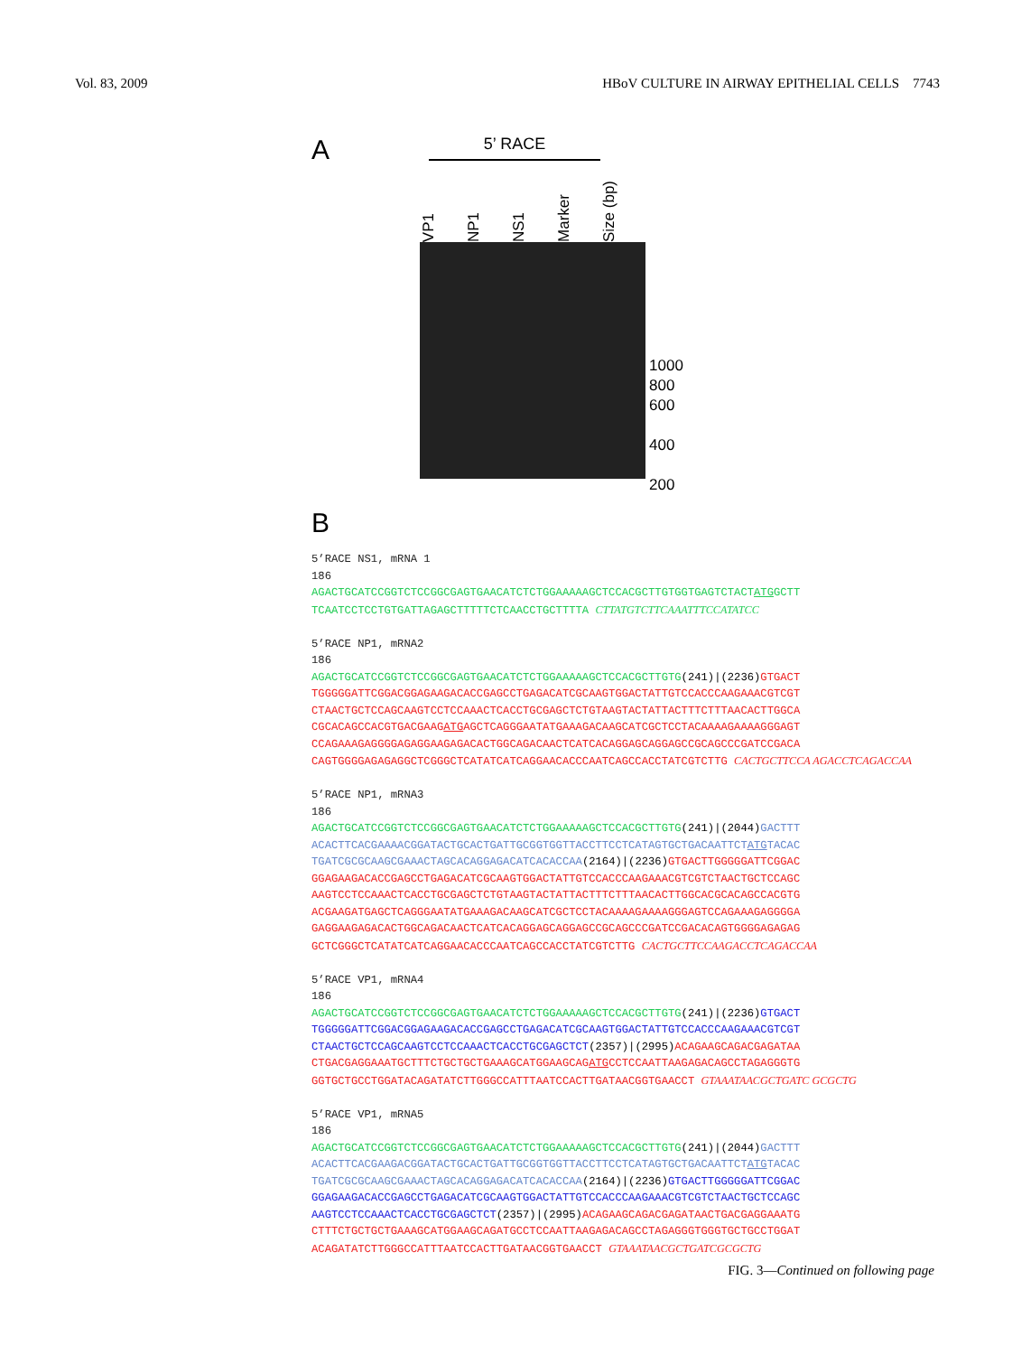Vol. 83, 2009 HBoV CULTURE IN AIRWAY EPITHELIAL CELLS 7743
A
5’ RACE
VP1 NP1 NS1 Marker Size (bp)
1000
800
600
400
200
B
5’RACE NS1, mRNA 1
186
AGACTGCATCCGGTCTCCGGCGAGTGAACATCTCTGGAAAAAGCTCCACGCTTGTGGTGAGTCTACTATGGCTT TCAATCCTCCTGTGATTAGAGCTTTTTCTCAACCTGCTTTTA CTTATGTCTTCAAATTTCCATATCC
5’RACE NP1, mRNA2
186
AGACTGCATCCGGTCTCCGGCGAGTGAACATCTCTGGAAAAAGCTCCACGCTTGTG(241)|(2236)GTGACT TGGGGGATTCGGACGGAGAAGACACCGAGCCTGAGACATCGCAAGTGGACTATTGTCCACCCAAGAAACGTCGT CTAACTGCTCCAGCAAGTCCTCCAAACTCACCTGCGAGCTCTGTAAGTACTATTACTTTCTTTAACACTTGGCA CGCACAGCCACGTGACGAAGATGAGCTCAGGGAATATGAAAGACAAGCATCGCTCCTACAAAAGAAAAGGGAGT CCAGAAAGAGGGGAGAGGAAGAGACACTGGCAGACAACTCATCACAGGAGCAGGAGCCGCAGCCCGATCCGACA CAGTGGGGAGAGAGGCTCGGGCTCATATCATCAGGAACACCCAATCAGCCACCTATCGTCTTG CACTGCTTCCA AGACCTCAGACCAA
5’RACE NP1, mRNA3
186
AGACTGCATCCGGTCTCCGGCGAGTGAACATCTCTGGAAAAAGCTCCACGCTTGTG(241)|(2044)GACTTT ACACTTCACGAAAACGGATACTGCACTGATTGCGGTGGTTACCTTCCTCATAGTGCTGACAATTCTATGTACAC TGATCGCGCAAGCGAAACTAGCACAGGAGACATCACACCAA(2164)|(2236)GTGACTTGGGGGATTCGGAC GGAGAAGACACCGAGCCTGAGACATCGCAAGTGGACTATTGTCCACCCAAGAAACGTCGTCTAACTGCTCCAGC AAGTCCTCCAAACTCACCTGCGAGCTCTGTAAGTACTATTACTTTCTTTAACACTTGGCACGCACAGCCACGTG ACGAAGATGAGCTCAGGGAATATGAAAGACAAGCATCGCTCCTACAAAAGAAAAGGGAGTCCAGAAAGAGGGGA GAGGAAGAGACACTGGCAGACAACTCATCACAGGAGCAGGAGCCGCAGCCCGATCCGACACAGTGGGGAGAGAG GCTCGGGCTCATATCATCAGGAACACCCAATCAGCCACCTATCGTCTTG CACTGCTTCCAAGACCTCAGACCAA
5’RACE VP1, mRNA4
186
AGACTGCATCCGGTCTCCGGCGAGTGAACATCTCTGGAAAAAGCTCCACGCTTGTG(241)|(2236)GTGACT TGGGGGATTCGGACGGAGAAGACACCGAGCCTGAGACATCGCAAGTGGACTATTGTCCACCCAAGAAACGTCGT CTAACTGCTCCAGCAAGTCCTCCAAACTCACCTGCGAGCTCT(2357)|(2995)ACAGAAGCAGACGAGATAA CTGACGAGGAAATGCTTTCTGCTGCTGAAAGCATGGAAGCAGATGCCTCCAATTAAGAGACAGCCTAGAGGGTG GGTGCTGCCTGGATACAGATATCTTGGGCCATTTAATCCACTTGATAACGGTGAACCT GTAAATAACGCTGATC GCGCTG
5’RACE VP1, mRNA5
186
AGACTGCATCCGGTCTCCGGCGAGTGAACATCTCTGGAAAAAGCTCCACGCTTGTG(241)|(2044)GACTTT ACACTTCACGAAGACGGATACTGCACTGATTGCGGTGGTTACCTTCCTCATAGTGCTGACAATTCTATGTACAC TGATCGCGCAAGCGAAACTAGCACAGGAGACATCACACCAA(2164)|(2236)GTGACTTGGGGGATTCGGAC GGAGAAGACACCGAGCCTGAGACATCGCAAGTGGACTATTGTCCACCCAAGAAACGTCGTCTAACTGCTCCAGC AAGTCCTCCAAACTCACCTGCGAGCTCT(2357)|(2995)ACAGAAGCAGACGAGATAACTGACGAGGAAATG CTTTCTGCTGCTGAAAGCATGGAAGCAGATGCCTCCAATTAAGAGACAGCCTAGAGGGTGGGTGCTGCCTGGAT ACAGATATCTTGGGCCATTTAATCCACTTGATAACGGTGAACCT GTAAATAACGCTGATCGCGCTG
FIG. 3—Continued on following page